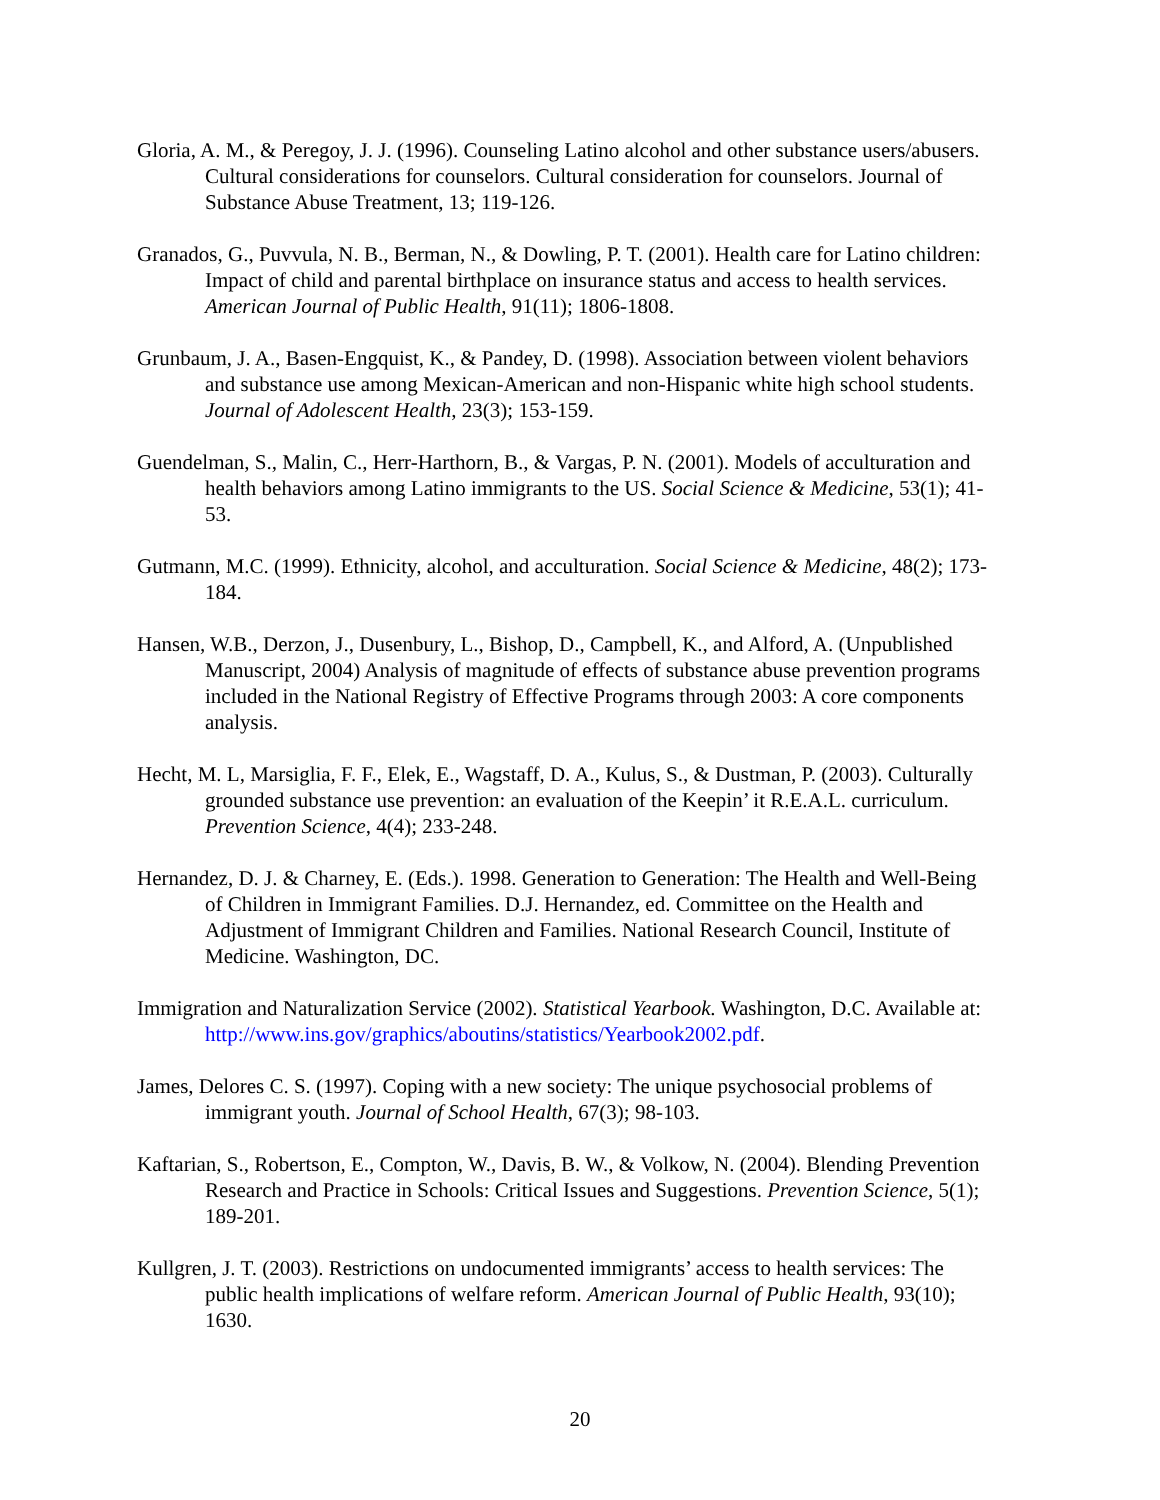Gloria, A. M., & Peregoy, J. J. (1996). Counseling Latino alcohol and other substance users/abusers. Cultural considerations for counselors. Cultural consideration for counselors. Journal of Substance Abuse Treatment, 13; 119-126.
Granados, G., Puvvula, N. B., Berman, N., & Dowling, P. T. (2001). Health care for Latino children: Impact of child and parental birthplace on insurance status and access to health services. American Journal of Public Health, 91(11); 1806-1808.
Grunbaum, J. A., Basen-Engquist, K., & Pandey, D. (1998). Association between violent behaviors and substance use among Mexican-American and non-Hispanic white high school students. Journal of Adolescent Health, 23(3); 153-159.
Guendelman, S., Malin, C., Herr-Harthorn, B., & Vargas, P. N. (2001). Models of acculturation and health behaviors among Latino immigrants to the US. Social Science & Medicine, 53(1); 41-53.
Gutmann, M.C. (1999). Ethnicity, alcohol, and acculturation. Social Science & Medicine, 48(2); 173-184.
Hansen, W.B., Derzon, J., Dusenbury, L., Bishop, D., Campbell, K., and Alford, A. (Unpublished Manuscript, 2004) Analysis of magnitude of effects of substance abuse prevention programs included in the National Registry of Effective Programs through 2003: A core components analysis.
Hecht, M. L, Marsiglia, F. F., Elek, E., Wagstaff, D. A., Kulus, S., & Dustman, P. (2003). Culturally grounded substance use prevention: an evaluation of the Keepin’ it R.E.A.L. curriculum. Prevention Science, 4(4); 233-248.
Hernandez, D. J. & Charney, E. (Eds.). 1998. Generation to Generation: The Health and Well-Being of Children in Immigrant Families. D.J. Hernandez, ed. Committee on the Health and Adjustment of Immigrant Children and Families. National Research Council, Institute of Medicine. Washington, DC.
Immigration and Naturalization Service (2002). Statistical Yearbook. Washington, D.C. Available at: http://www.ins.gov/graphics/aboutins/statistics/Yearbook2002.pdf.
James, Delores C. S. (1997). Coping with a new society: The unique psychosocial problems of immigrant youth. Journal of School Health, 67(3); 98-103.
Kaftarian, S., Robertson, E., Compton, W., Davis, B. W., & Volkow, N. (2004). Blending Prevention Research and Practice in Schools: Critical Issues and Suggestions. Prevention Science, 5(1); 189-201.
Kullgren, J. T. (2003). Restrictions on undocumented immigrants’ access to health services: The public health implications of welfare reform. American Journal of Public Health, 93(10); 1630.
20